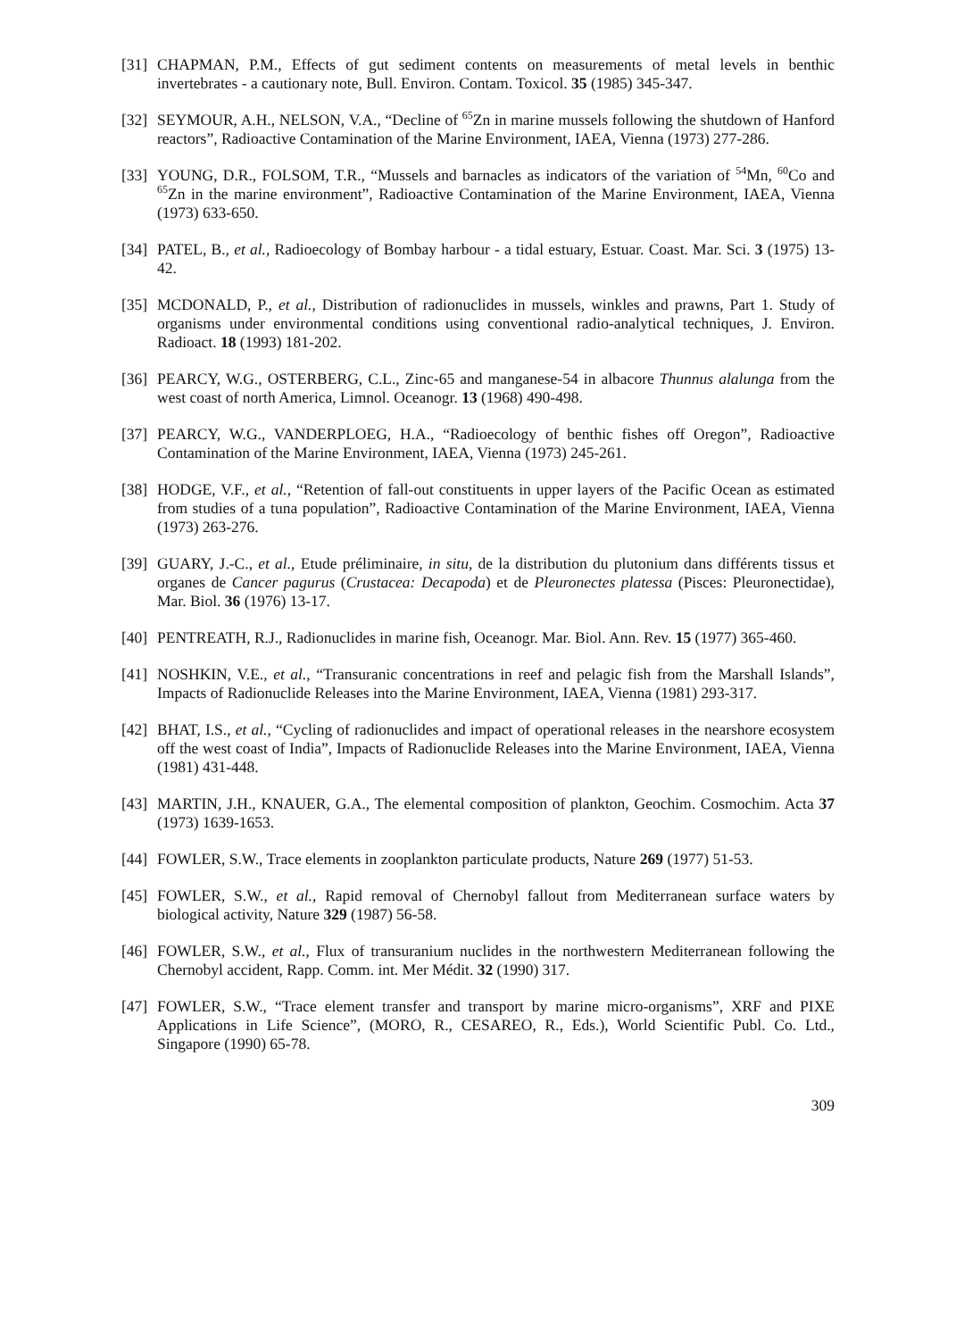[31] CHAPMAN, P.M., Effects of gut sediment contents on measurements of metal levels in benthic invertebrates - a cautionary note, Bull. Environ. Contam. Toxicol. 35 (1985) 345-347.
[32] SEYMOUR, A.H., NELSON, V.A., “Decline of <sup>65</sup>Zn in marine mussels following the shutdown of Hanford reactors”, Radioactive Contamination of the Marine Environment, IAEA, Vienna (1973) 277-286.
[33] YOUNG, D.R., FOLSOM, T.R., “Mussels and barnacles as indicators of the variation of <sup>54</sup>Mn, <sup>60</sup>Co and <sup>65</sup>Zn in the marine environment”, Radioactive Contamination of the Marine Environment, IAEA, Vienna (1973) 633-650.
[34] PATEL, B., et al., Radioecology of Bombay harbour - a tidal estuary, Estuar. Coast. Mar. Sci. 3 (1975) 13-42.
[35] MCDONALD, P., et al., Distribution of radionuclides in mussels, winkles and prawns, Part 1. Study of organisms under environmental conditions using conventional radio-analytical techniques, J. Environ. Radioact. 18 (1993) 181-202.
[36] PEARCY, W.G., OSTERBERG, C.L., Zinc-65 and manganese-54 in albacore Thunnus alalunga from the west coast of north America, Limnol. Oceanogr. 13 (1968) 490-498.
[37] PEARCY, W.G., VANDERPLOEG, H.A., “Radioecology of benthic fishes off Oregon”, Radioactive Contamination of the Marine Environment, IAEA, Vienna (1973) 245-261.
[38] HODGE, V.F., et al., “Retention of fall-out constituents in upper layers of the Pacific Ocean as estimated from studies of a tuna population”, Radioactive Contamination of the Marine Environment, IAEA, Vienna (1973) 263-276.
[39] GUARY, J.-C., et al., Etude préliminaire, in situ, de la distribution du plutonium dans différents tissus et organes de Cancer pagurus (Crustacea: Decapoda) et de Pleuronectes platessa (Pisces: Pleuronectidae), Mar. Biol. 36 (1976) 13-17.
[40] PENTREATH, R.J., Radionuclides in marine fish, Oceanogr. Mar. Biol. Ann. Rev. 15 (1977) 365-460.
[41] NOSHKIN, V.E., et al., “Transuranic concentrations in reef and pelagic fish from the Marshall Islands”, Impacts of Radionuclide Releases into the Marine Environment, IAEA, Vienna (1981) 293-317.
[42] BHAT, I.S., et al., “Cycling of radionuclides and impact of operational releases in the nearshore ecosystem off the west coast of India”, Impacts of Radionuclide Releases into the Marine Environment, IAEA, Vienna (1981) 431-448.
[43] MARTIN, J.H., KNAUER, G.A., The elemental composition of plankton, Geochim. Cosmochim. Acta 37 (1973) 1639-1653.
[44] FOWLER, S.W., Trace elements in zooplankton particulate products, Nature 269 (1977) 51-53.
[45] FOWLER, S.W., et al., Rapid removal of Chernobyl fallout from Mediterranean surface waters by biological activity, Nature 329 (1987) 56-58.
[46] FOWLER, S.W., et al., Flux of transuranium nuclides in the northwestern Mediterranean following the Chernobyl accident, Rapp. Comm. int. Mer Médit. 32 (1990) 317.
[47] FOWLER, S.W., “Trace element transfer and transport by marine micro-organisms”, XRF and PIXE Applications in Life Science”, (MORO, R., CESAREO, R., Eds.), World Scientific Publ. Co. Ltd., Singapore (1990) 65-78.
309